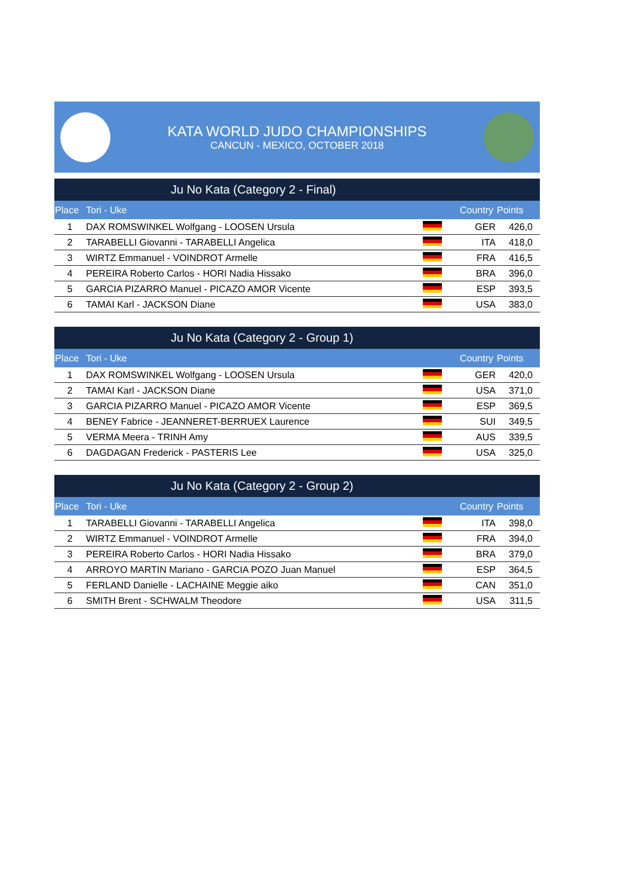KATA WORLD JUDO CHAMPIONSHIPS
CANCUN - MEXICO, OCTOBER 2018
Ju No Kata (Category 2 - Final)
| Place | Tori - Uke | | Country | Points |
| --- | --- | --- | --- | --- |
| 1 | DAX ROMSWINKEL Wolfgang - LOOSEN Ursula | | GER | 426,0 |
| 2 | TARABELLI Giovanni - TARABELLI Angelica | | ITA | 418,0 |
| 3 | WIRTZ Emmanuel - VOINDROT Armelle | | FRA | 416,5 |
| 4 | PEREIRA Roberto Carlos - HORI Nadia Hissako | | BRA | 396,0 |
| 5 | GARCIA PIZARRO Manuel - PICAZO AMOR Vicente | | ESP | 393,5 |
| 6 | TAMAI Karl - JACKSON Diane | | USA | 383,0 |
Ju No Kata (Category 2 - Group 1)
| Place | Tori - Uke | | Country | Points |
| --- | --- | --- | --- | --- |
| 1 | DAX ROMSWINKEL Wolfgang - LOOSEN Ursula | | GER | 420,0 |
| 2 | TAMAI Karl - JACKSON Diane | | USA | 371,0 |
| 3 | GARCIA PIZARRO Manuel - PICAZO AMOR Vicente | | ESP | 369,5 |
| 4 | BENEY Fabrice - JEANNERET-BERRUEX Laurence | | SUI | 349,5 |
| 5 | VERMA Meera - TRINH Amy | | AUS | 339,5 |
| 6 | DAGDAGAN Frederick - PASTERIS Lee | | USA | 325,0 |
Ju No Kata (Category 2 - Group 2)
| Place | Tori - Uke | | Country | Points |
| --- | --- | --- | --- | --- |
| 1 | TARABELLI Giovanni - TARABELLI Angelica | | ITA | 398,0 |
| 2 | WIRTZ Emmanuel - VOINDROT Armelle | | FRA | 394,0 |
| 3 | PEREIRA Roberto Carlos - HORI Nadia Hissako | | BRA | 379,0 |
| 4 | ARROYO MARTIN Mariano - GARCIA POZO Juan Manuel | | ESP | 364,5 |
| 5 | FERLAND Danielle - LACHAINE Meggie aiko | | CAN | 351,0 |
| 6 | SMITH Brent - SCHWALM Theodore | | USA | 311,5 |